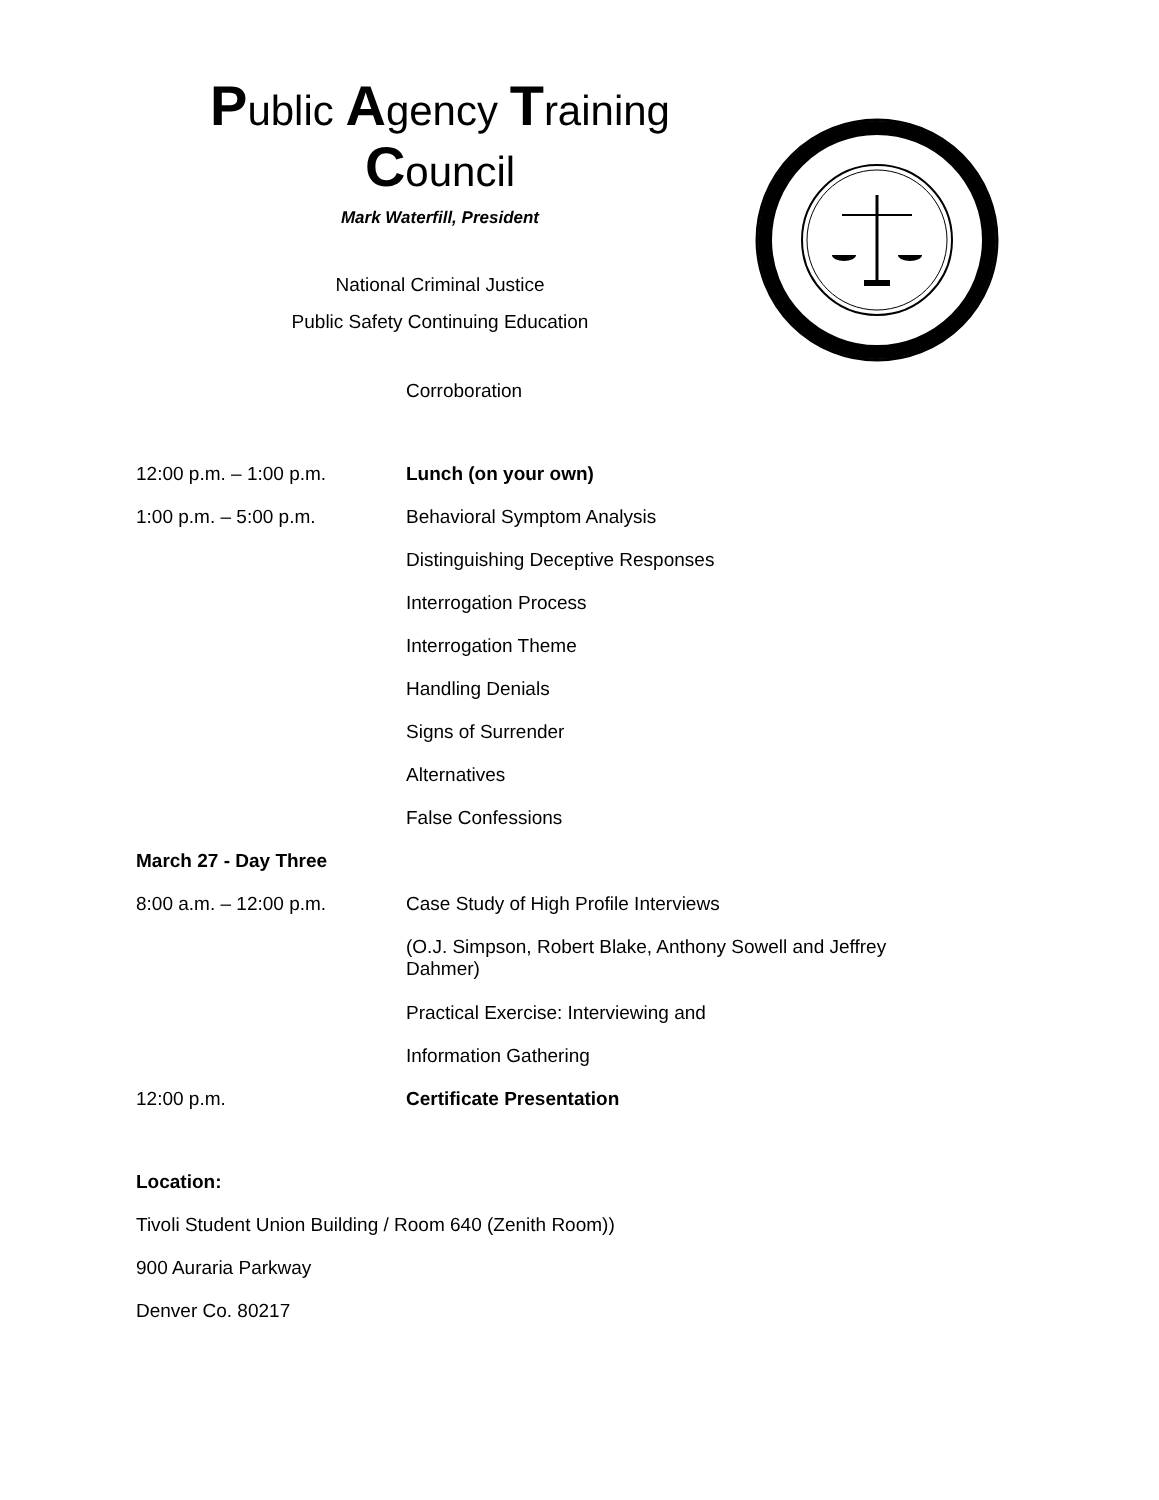Public Agency Training
Council
Mark Waterfill, President
National Criminal Justice
Public Safety Continuing Education
Corroboration
12:00 p.m. – 1:00 p.m. Lunch (on your own)
1:00 p.m. – 5:00 p.m. Behavioral Symptom Analysis
Distinguishing Deceptive Responses
Interrogation Process
Interrogation Theme
Handling Denials
Signs of Surrender
Alternatives
False Confessions
March 27 - Day Three
8:00 a.m. – 12:00 p.m. Case Study of High Profile Interviews
(O.J. Simpson, Robert Blake, Anthony Sowell and Jeffrey Dahmer)
Practical Exercise: Interviewing and
Information Gathering
12:00 p.m. Certificate Presentation
Location:
Tivoli Student Union Building / Room 640 (Zenith Room))
900 Auraria Parkway
Denver Co. 80217